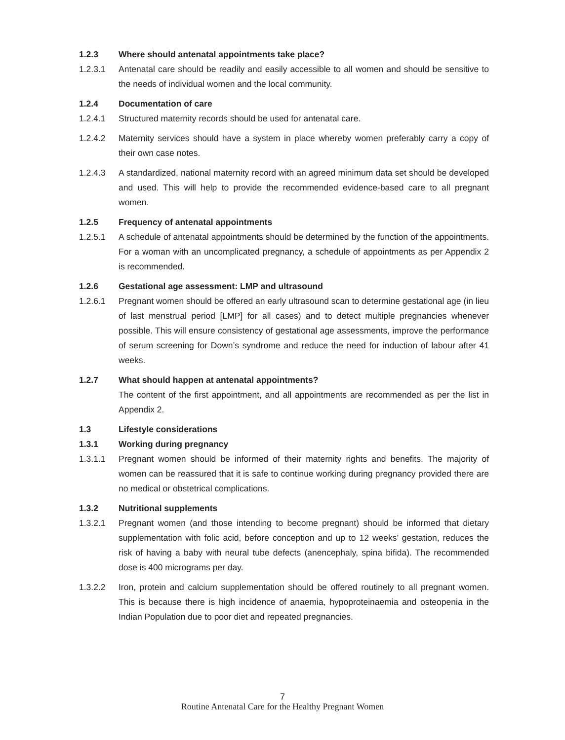1.2.3 Where should antenatal appointments take place?
1.2.3.1 Antenatal care should be readily and easily accessible to all women and should be sensitive to the needs of individual women and the local community.
1.2.4 Documentation of care
1.2.4.1 Structured maternity records should be used for antenatal care.
1.2.4.2 Maternity services should have a system in place whereby women preferably carry a copy of their own case notes.
1.2.4.3 A standardized, national maternity record with an agreed minimum data set should be developed and used. This will help to provide the recommended evidence-based care to all pregnant women.
1.2.5 Frequency of antenatal appointments
1.2.5.1 A schedule of antenatal appointments should be determined by the function of the appointments. For a woman with an uncomplicated pregnancy, a schedule of appointments as per Appendix 2 is recommended.
1.2.6 Gestational age assessment: LMP and ultrasound
1.2.6.1 Pregnant women should be offered an early ultrasound scan to determine gestational age (in lieu of last menstrual period [LMP] for all cases) and to detect multiple pregnancies whenever possible. This will ensure consistency of gestational age assessments, improve the performance of serum screening for Down’s syndrome and reduce the need for induction of labour after 41 weeks.
1.2.7 What should happen at antenatal appointments?
The content of the first appointment, and all appointments are recommended as per the list in Appendix 2.
1.3 Lifestyle considerations
1.3.1 Working during pregnancy
1.3.1.1 Pregnant women should be informed of their maternity rights and benefits. The majority of women can be reassured that it is safe to continue working during pregnancy provided there are no medical or obstetrical complications.
1.3.2 Nutritional supplements
1.3.2.1 Pregnant women (and those intending to become pregnant) should be informed that dietary supplementation with folic acid, before conception and up to 12 weeks’ gestation, reduces the risk of having a baby with neural tube defects (anencephaly, spina bifida). The recommended dose is 400 micrograms per day.
1.3.2.2 Iron, protein and calcium supplementation should be offered routinely to all pregnant women. This is because there is high incidence of anaemia, hypoproteinaemia and osteopenia in the Indian Population due to poor diet and repeated pregnancies.
7
Routine Antenatal Care for the Healthy Pregnant Women